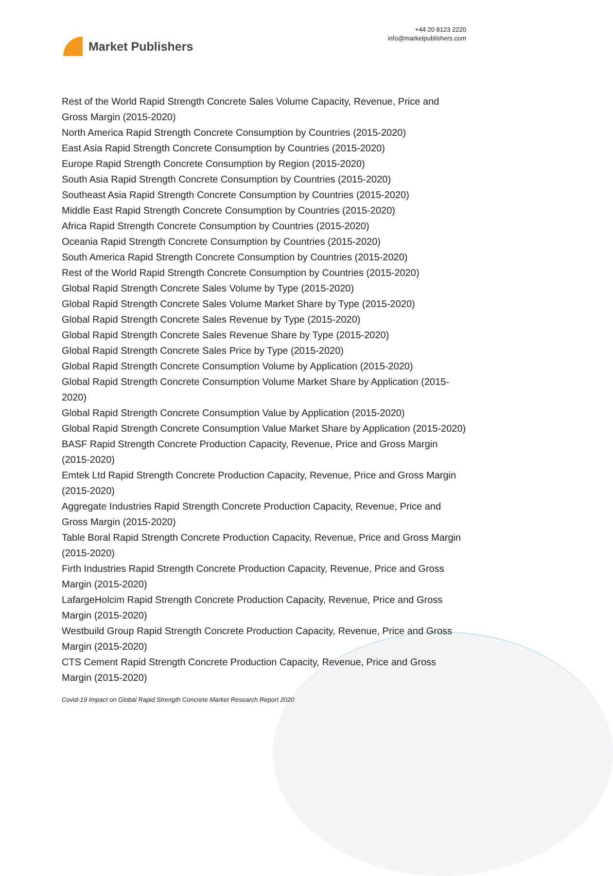Market Publishers
+44 20 8123 2220
info@marketpublishers.com
Rest of the World Rapid Strength Concrete Sales Volume Capacity, Revenue, Price and Gross Margin (2015-2020)
North America Rapid Strength Concrete Consumption by Countries (2015-2020)
East Asia Rapid Strength Concrete Consumption by Countries (2015-2020)
Europe Rapid Strength Concrete Consumption by Region (2015-2020)
South Asia Rapid Strength Concrete Consumption by Countries (2015-2020)
Southeast Asia Rapid Strength Concrete Consumption by Countries (2015-2020)
Middle East Rapid Strength Concrete Consumption by Countries (2015-2020)
Africa Rapid Strength Concrete Consumption by Countries (2015-2020)
Oceania Rapid Strength Concrete Consumption by Countries (2015-2020)
South America Rapid Strength Concrete Consumption by Countries (2015-2020)
Rest of the World Rapid Strength Concrete Consumption by Countries (2015-2020)
Global Rapid Strength Concrete Sales Volume by Type (2015-2020)
Global Rapid Strength Concrete Sales Volume Market Share by Type (2015-2020)
Global Rapid Strength Concrete Sales Revenue by Type (2015-2020)
Global Rapid Strength Concrete Sales Revenue Share by Type (2015-2020)
Global Rapid Strength Concrete Sales Price by Type (2015-2020)
Global Rapid Strength Concrete Consumption Volume by Application (2015-2020)
Global Rapid Strength Concrete Consumption Volume Market Share by Application (2015-2020)
Global Rapid Strength Concrete Consumption Value by Application (2015-2020)
Global Rapid Strength Concrete Consumption Value Market Share by Application (2015-2020)
BASF Rapid Strength Concrete Production Capacity, Revenue, Price and Gross Margin (2015-2020)
Emtek Ltd Rapid Strength Concrete Production Capacity, Revenue, Price and Gross Margin (2015-2020)
Aggregate Industries Rapid Strength Concrete Production Capacity, Revenue, Price and Gross Margin (2015-2020)
Table Boral Rapid Strength Concrete Production Capacity, Revenue, Price and Gross Margin (2015-2020)
Firth Industries Rapid Strength Concrete Production Capacity, Revenue, Price and Gross Margin (2015-2020)
LafargeHolcim Rapid Strength Concrete Production Capacity, Revenue, Price and Gross Margin (2015-2020)
Westbuild Group Rapid Strength Concrete Production Capacity, Revenue, Price and Gross Margin (2015-2020)
CTS Cement Rapid Strength Concrete Production Capacity, Revenue, Price and Gross Margin (2015-2020)
Covid-19 Impact on Global Rapid Strength Concrete Market Research Report 2020